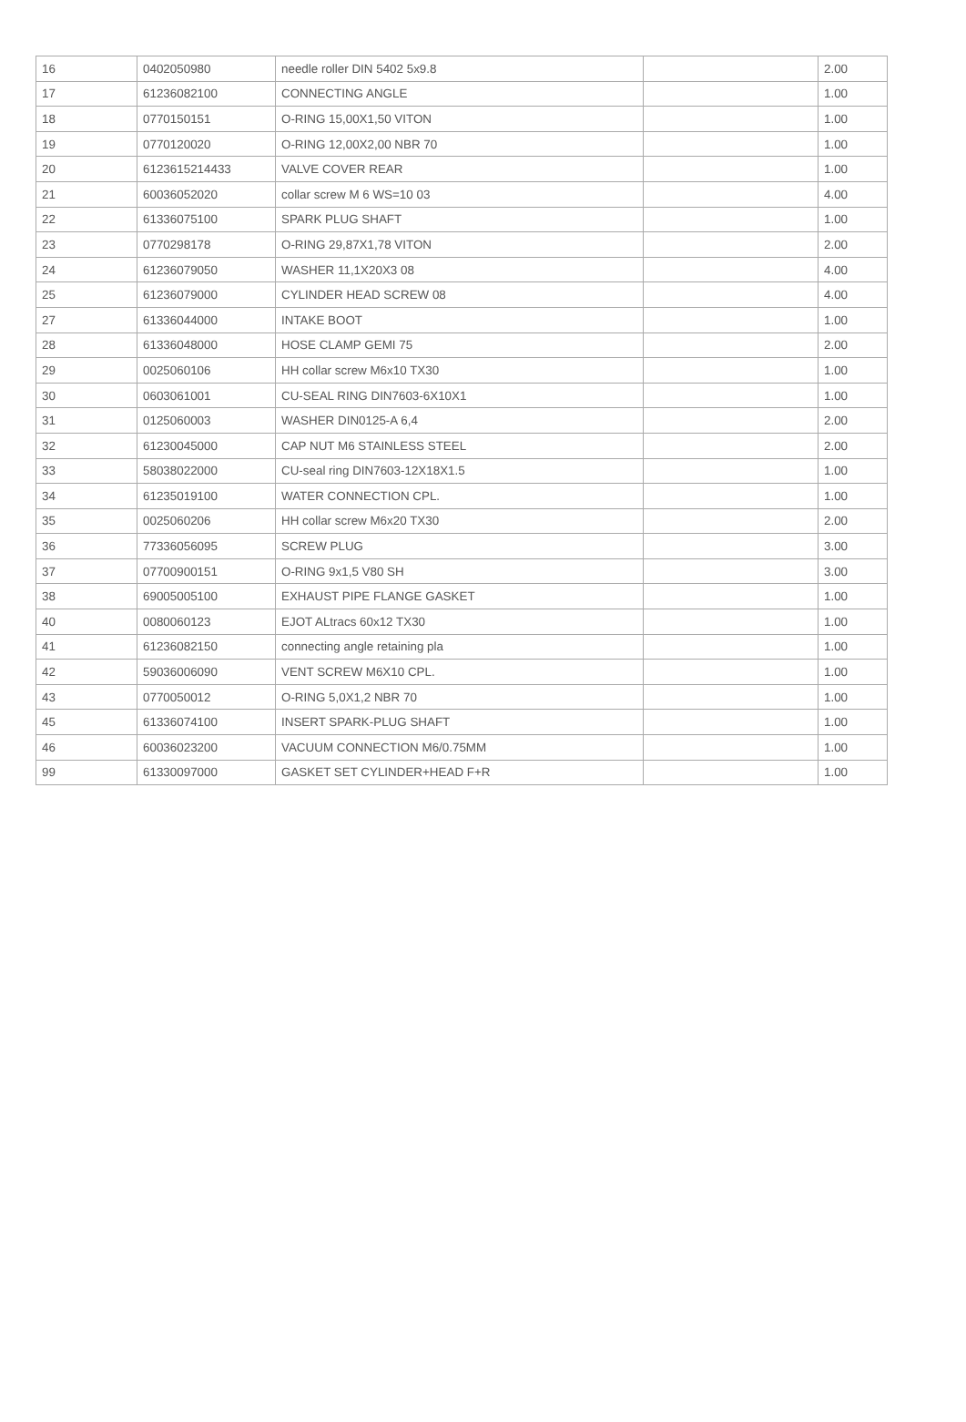| 16 | 0402050980 | needle roller DIN 5402 5x9.8 | | 2.00 |
| 17 | 61236082100 | CONNECTING ANGLE | | 1.00 |
| 18 | 0770150151 | O-RING 15,00X1,50 VITON | | 1.00 |
| 19 | 0770120020 | O-RING 12,00X2,00 NBR 70 | | 1.00 |
| 20 | 6123615214433 | VALVE COVER REAR | | 1.00 |
| 21 | 60036052020 | collar screw M 6 WS=10 03 | | 4.00 |
| 22 | 61336075100 | SPARK PLUG SHAFT | | 1.00 |
| 23 | 0770298178 | O-RING 29,87X1,78 VITON | | 2.00 |
| 24 | 61236079050 | WASHER 11,1X20X3 08 | | 4.00 |
| 25 | 61236079000 | CYLINDER HEAD SCREW 08 | | 4.00 |
| 27 | 61336044000 | INTAKE BOOT | | 1.00 |
| 28 | 61336048000 | HOSE CLAMP GEMI 75 | | 2.00 |
| 29 | 0025060106 | HH collar screw M6x10 TX30 | | 1.00 |
| 30 | 0603061001 | CU-SEAL RING DIN7603-6X10X1 | | 1.00 |
| 31 | 0125060003 | WASHER DIN0125-A 6,4 | | 2.00 |
| 32 | 61230045000 | CAP NUT M6 STAINLESS STEEL | | 2.00 |
| 33 | 58038022000 | CU-seal ring DIN7603-12X18X1.5 | | 1.00 |
| 34 | 61235019100 | WATER CONNECTION CPL. | | 1.00 |
| 35 | 0025060206 | HH collar screw M6x20 TX30 | | 2.00 |
| 36 | 77336056095 | SCREW PLUG | | 3.00 |
| 37 | 07700900151 | O-RING 9x1,5 V80 SH | | 3.00 |
| 38 | 69005005100 | EXHAUST PIPE FLANGE GASKET | | 1.00 |
| 40 | 0080060123 | EJOT ALtracs 60x12 TX30 | | 1.00 |
| 41 | 61236082150 | connecting angle retaining pla | | 1.00 |
| 42 | 59036006090 | VENT SCREW M6X10 CPL. | | 1.00 |
| 43 | 0770050012 | O-RING 5,0X1,2 NBR 70 | | 1.00 |
| 45 | 61336074100 | INSERT SPARK-PLUG SHAFT | | 1.00 |
| 46 | 60036023200 | VACUUM CONNECTION M6/0.75MM | | 1.00 |
| 99 | 61330097000 | GASKET SET CYLINDER+HEAD F+R | | 1.00 |